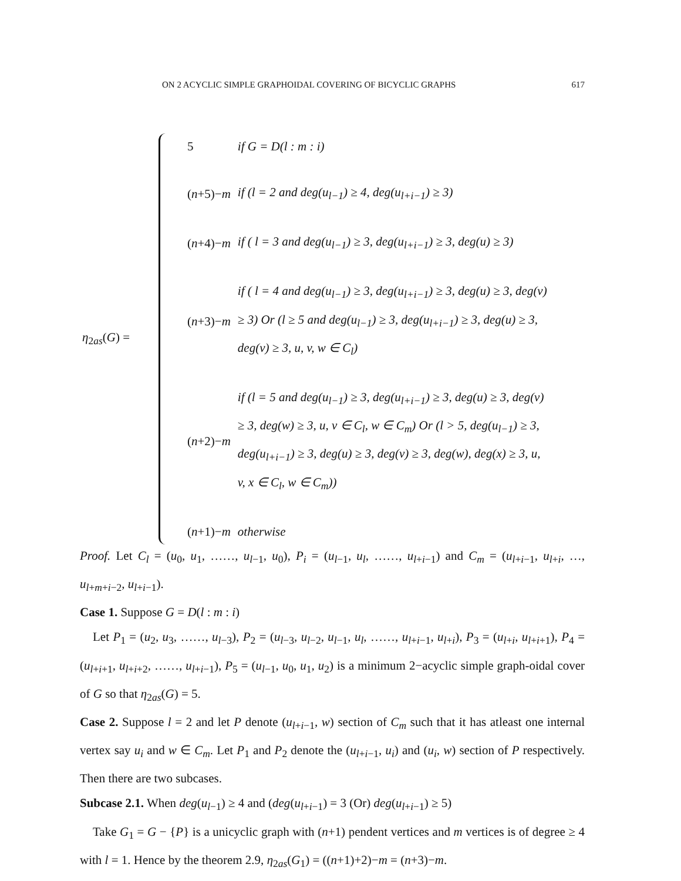ON 2 ACYCLIC SIMPLE GRAPHOIDAL COVERING OF BICYCLIC GRAPHS 617
η<sub>2as</sub>(G) =
| 5 | if G = D(l : m : i) |
| ( n +5)− m | if (l = 2 and deg(u<sub>l−1</sub>) ≥ 4, deg(u<sub>l+i−1</sub>) ≥ 3) |
| ( n +4)− m | if ( l = 3 and deg(u<sub>l−1</sub>) ≥ 3, deg(u<sub>l+i−1</sub>) ≥ 3, deg(u) ≥ 3) |
| ( n +3)− m | if ( l = 4 and deg(u<sub>l−1</sub>) ≥ 3, deg(u<sub>l+i−1</sub>) ≥ 3, deg(u) ≥ 3, deg(v) ≥ 3) Or (l ≥ 5 and deg(u<sub>l−1</sub>) ≥ 3, deg(u<sub>l+i−1</sub>) ≥ 3, deg(u) ≥ 3, deg(v) ≥ 3, u, v, w ∈ C<sub>l</sub>) |
| ( n +2)− m | if (l = 5 and deg(u<sub>l−1</sub>) ≥ 3, deg(u<sub>l+i−1</sub>) ≥ 3, deg(u) ≥ 3, deg(v) ≥ 3, deg(w) ≥ 3, u, v ∈ C<sub>l</sub>, w ∈ C<sub>m</sub>) Or (l > 5, deg(u<sub>l−1</sub>) ≥ 3, deg(u<sub>l+i−1</sub>) ≥ 3, deg(u) ≥ 3, deg(v) ≥ 3, deg(w), deg(x) ≥ 3, u, v, x ∈ C<sub>l</sub>, w ∈ C<sub>m</sub>)) |
| ( n +1)− m | otherwise |
Proof. Let C<sub>l</sub> = (u<sub>0</sub>, u<sub>1</sub>, ……, u<sub>l−1</sub>, u<sub>0</sub>), P<sub>i</sub> = (u<sub>l−1</sub>, u<sub>l</sub>, ……, u<sub>l+i−1</sub>) and C<sub>m</sub> = (u<sub>l+i−1</sub>, u<sub>l+i</sub>, …, u<sub>l+m+i−2</sub>, u<sub>l+i−1</sub>).
Case 1. Suppose G = D(l : m : i)
Let P<sub>1</sub> = (u<sub>2</sub>, u<sub>3</sub>, ……, u<sub>l−3</sub>), P<sub>2</sub> = (u<sub>l−3</sub>, u<sub>l−2</sub>, u<sub>l−1</sub>, u<sub>l</sub>, ……, u<sub>l+i−1</sub>, u<sub>l+i</sub>), P<sub>3</sub> = (u<sub>l+i</sub>, u<sub>l+i+1</sub>), P<sub>4</sub> = (u<sub>l+i+1</sub>, u<sub>l+i+2</sub>, ……, u<sub>l+i−1</sub>), P<sub>5</sub> = (u<sub>l−1</sub>, u<sub>0</sub>, u<sub>1</sub>, u<sub>2</sub>) is a minimum 2−acyclic simple graph-oidal cover of G so that η<sub>2as</sub>(G) = 5.
Case 2. Suppose l = 2 and let P denote (u<sub>l+i−1</sub>, w) section of C<sub>m</sub> such that it has atleast one internal vertex say u<sub>i</sub> and w ∈ C<sub>m</sub>. Let P<sub>1</sub> and P<sub>2</sub> denote the (u<sub>l+i−1</sub>, u<sub>i</sub>) and (u<sub>i</sub>, w) section of P respectively. Then there are two subcases.
Subcase 2.1. When deg(u<sub>l−1</sub>) ≥ 4 and (deg(u<sub>l+i−1</sub>) = 3 (Or) deg(u<sub>l+i−1</sub>) ≥ 5)
Take G<sub>1</sub> = G − {P} is a unicyclic graph with (n+1) pendent vertices and m vertices is of degree ≥ 4 with l = 1. Hence by the theorem 2.9, η<sub>2as</sub>(G<sub>1</sub>) = ((n+1)+2)−m = (n+3)−m.